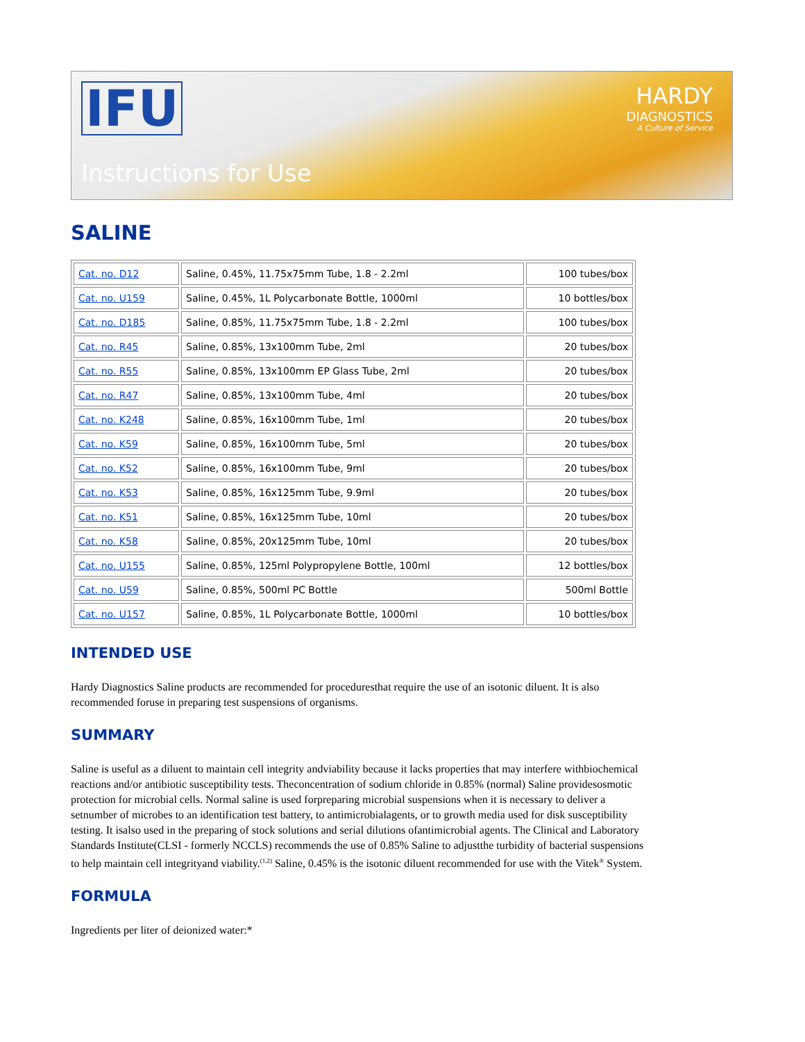IFU
HARDY
DIAGNOSTICS
A Culture of Service
Instructions for Use
SALINE
| Cat. no. D12 | Saline, 0.45%, 11.75x75mm Tube, 1.8 - 2.2ml | 100 tubes/box |
| Cat. no. U159 | Saline, 0.45%, 1L Polycarbonate Bottle, 1000ml | 10 bottles/box |
| Cat. no. D185 | Saline, 0.85%, 11.75x75mm Tube, 1.8 - 2.2ml | 100 tubes/box |
| Cat. no. R45 | Saline, 0.85%, 13x100mm Tube, 2ml | 20 tubes/box |
| Cat. no. R55 | Saline, 0.85%, 13x100mm EP Glass Tube, 2ml | 20 tubes/box |
| Cat. no. R47 | Saline, 0.85%, 13x100mm Tube, 4ml | 20 tubes/box |
| Cat. no. K248 | Saline, 0.85%, 16x100mm Tube, 1ml | 20 tubes/box |
| Cat. no. K59 | Saline, 0.85%, 16x100mm Tube, 5ml | 20 tubes/box |
| Cat. no. K52 | Saline, 0.85%, 16x100mm Tube, 9ml | 20 tubes/box |
| Cat. no. K53 | Saline, 0.85%, 16x125mm Tube, 9.9ml | 20 tubes/box |
| Cat. no. K51 | Saline, 0.85%, 16x125mm Tube, 10ml | 20 tubes/box |
| Cat. no. K58 | Saline, 0.85%, 20x125mm Tube, 10ml | 20 tubes/box |
| Cat. no. U155 | Saline, 0.85%, 125ml Polypropylene Bottle, 100ml | 12 bottles/box |
| Cat. no. U59 | Saline, 0.85%, 500ml PC Bottle | 500ml Bottle |
| Cat. no. U157 | Saline, 0.85%, 1L Polycarbonate Bottle, 1000ml | 10 bottles/box |
INTENDED USE
Hardy Diagnostics Saline products are recommended for proceduresthat require the use of an isotonic diluent. It is also recommended foruse in preparing test suspensions of organisms.
SUMMARY
Saline is useful as a diluent to maintain cell integrity andviability because it lacks properties that may interfere withbiochemical reactions and/or antibiotic susceptibility tests. Theconcentration of sodium chloride in 0.85% (normal) Saline providesosmotic protection for microbial cells. Normal saline is used forpreparing microbial suspensions when it is necessary to deliver a setnumber of microbes to an identification test battery, to antimicrobialagents, or to growth media used for disk susceptibility testing. It isalso used in the preparing of stock solutions and serial dilutions ofantimicrobial agents. The Clinical and Laboratory Standards Institute(CLSI - formerly NCCLS) recommends the use of 0.85% Saline to adjustthe turbidity of bacterial suspensions to help maintain cell integrityand viability.<sup>(1,2)</sup> Saline, 0.45% is the isotonic diluent recommended for use with the Vitek<sup>®</sup> System.
FORMULA
Ingredients per liter of deionized water:*